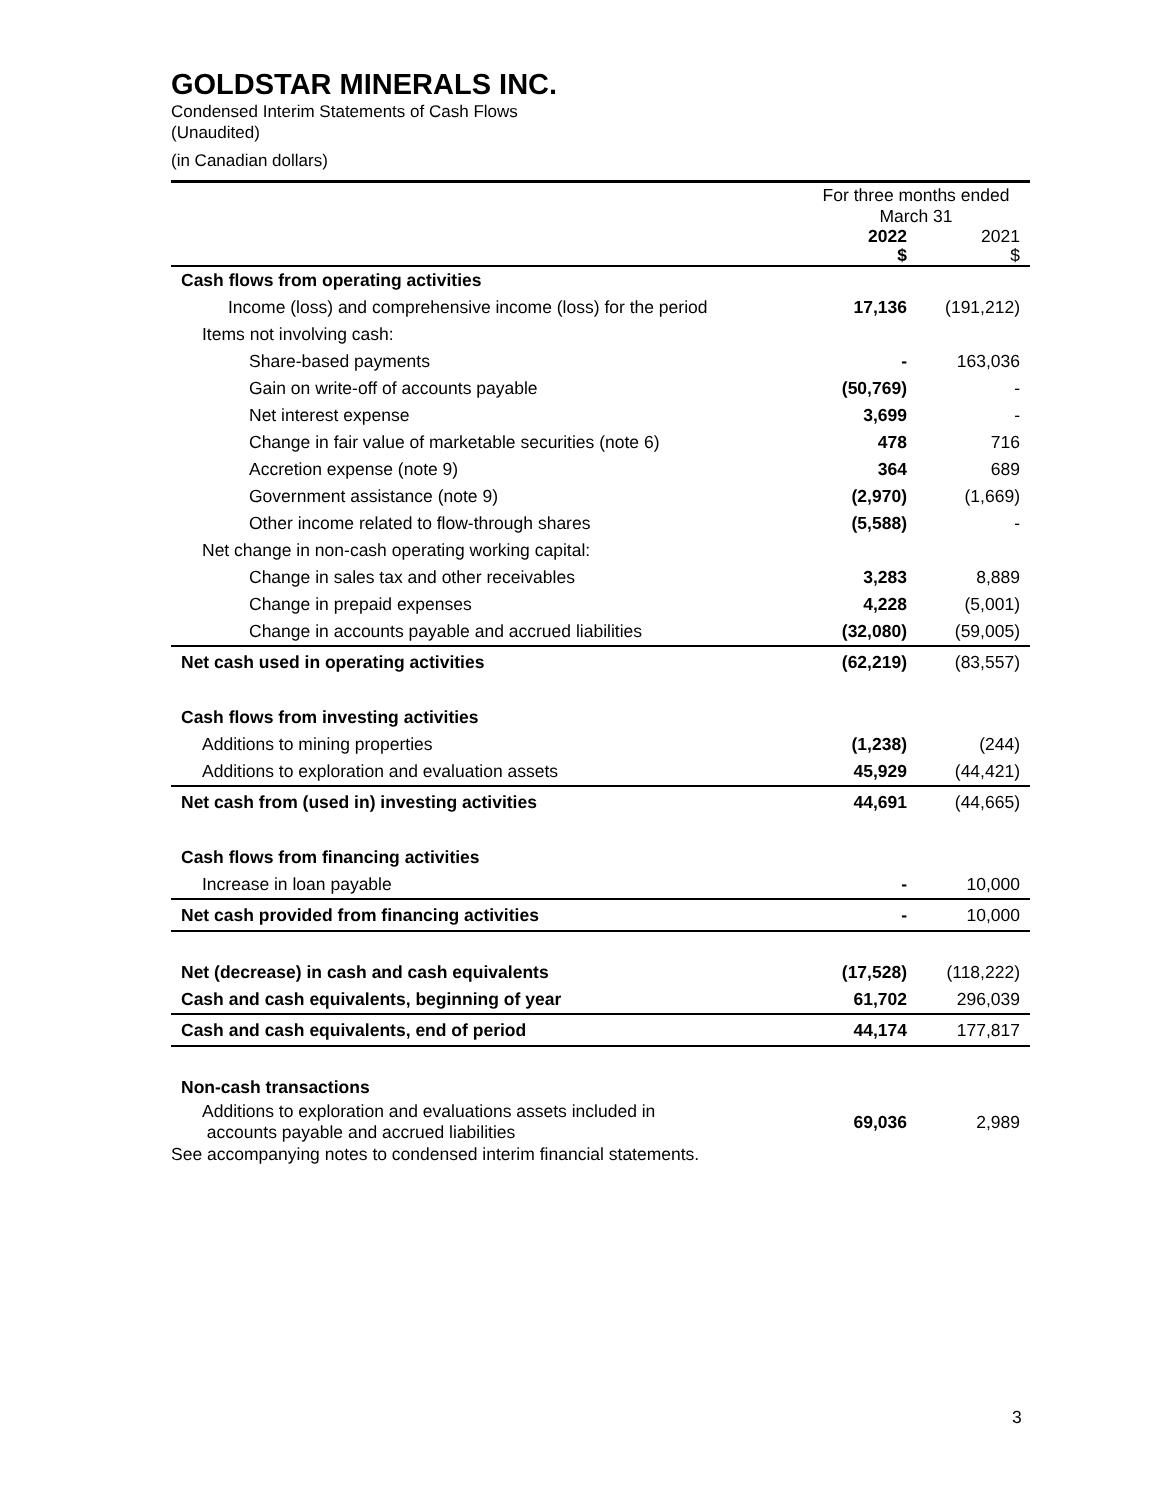GOLDSTAR MINERALS INC.
Condensed Interim Statements of Cash Flows
(Unaudited)
(in Canadian dollars)
| | For three months ended March 31 | |
| --- | --- | --- |
| | 2022 $ | 2021 $ |
| Cash flows from operating activities | | |
| Income (loss) and comprehensive income (loss) for the period | 17,136 | (191,212) |
| Items not involving cash: | | |
| Share-based payments | - | 163,036 |
| Gain on write-off of accounts payable | (50,769) | - |
| Net interest expense | 3,699 | - |
| Change in fair value of marketable securities (note 6) | 478 | 716 |
| Accretion expense (note 9) | 364 | 689 |
| Government assistance (note 9) | (2,970) | (1,669) |
| Other income related to flow-through shares | (5,588) | - |
| Net change in non-cash operating working capital: | | |
| Change in sales tax and other receivables | 3,283 | 8,889 |
| Change in prepaid expenses | 4,228 | (5,001) |
| Change in accounts payable and accrued liabilities | (32,080) | (59,005) |
| Net cash used in operating activities | (62,219) | (83,557) |
| Cash flows from investing activities | | |
| Additions to mining properties | (1,238) | (244) |
| Additions to exploration and evaluation assets | 45,929 | (44,421) |
| Net cash from (used in) investing activities | 44,691 | (44,665) |
| Cash flows from financing activities | | |
| Increase in loan payable | - | 10,000 |
| Net cash provided from financing activities | - | 10,000 |
| Net (decrease) in cash and cash equivalents | (17,528) | (118,222) |
| Cash and cash equivalents, beginning of year | 61,702 | 296,039 |
| Cash and cash equivalents, end of period | 44,174 | 177,817 |
| Non-cash transactions | | |
| Additions to exploration and evaluations assets included in accounts payable and accrued liabilities | 69,036 | 2,989 |
See accompanying notes to condensed interim financial statements.
3